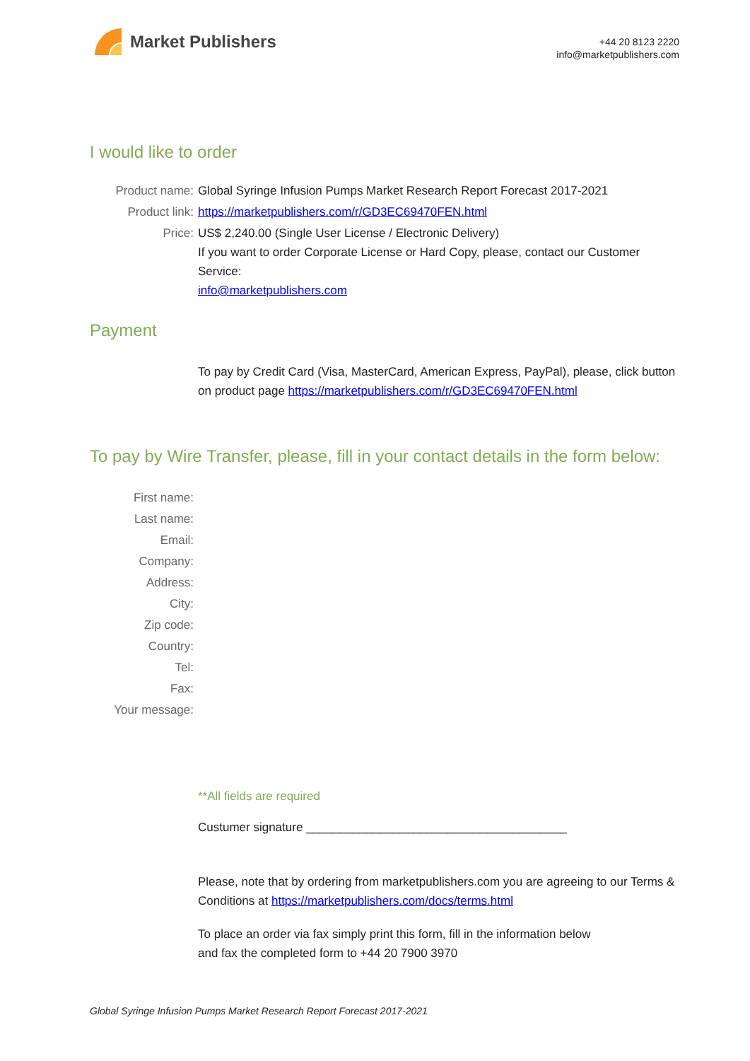Market Publishers
+44 20 8123 2220
info@marketpublishers.com
I would like to order
Product name: Global Syringe Infusion Pumps Market Research Report Forecast 2017-2021
Product link: https://marketpublishers.com/r/GD3EC69470FEN.html
Price: US$ 2,240.00 (Single User License / Electronic Delivery)
If you want to order Corporate License or Hard Copy, please, contact our Customer Service:
info@marketpublishers.com
Payment
To pay by Credit Card (Visa, MasterCard, American Express, PayPal), please, click button on product page https://marketpublishers.com/r/GD3EC69470FEN.html
To pay by Wire Transfer, please, fill in your contact details in the form below:
First name:
Last name:
Email:
Company:
Address:
City:
Zip code:
Country:
Tel:
Fax:
Your message:
**All fields are required
Custumer signature _______________________________________
Please, note that by ordering from marketpublishers.com you are agreeing to our Terms & Conditions at https://marketpublishers.com/docs/terms.html
To place an order via fax simply print this form, fill in the information below
and fax the completed form to +44 20 7900 3970
Global Syringe Infusion Pumps Market Research Report Forecast 2017-2021